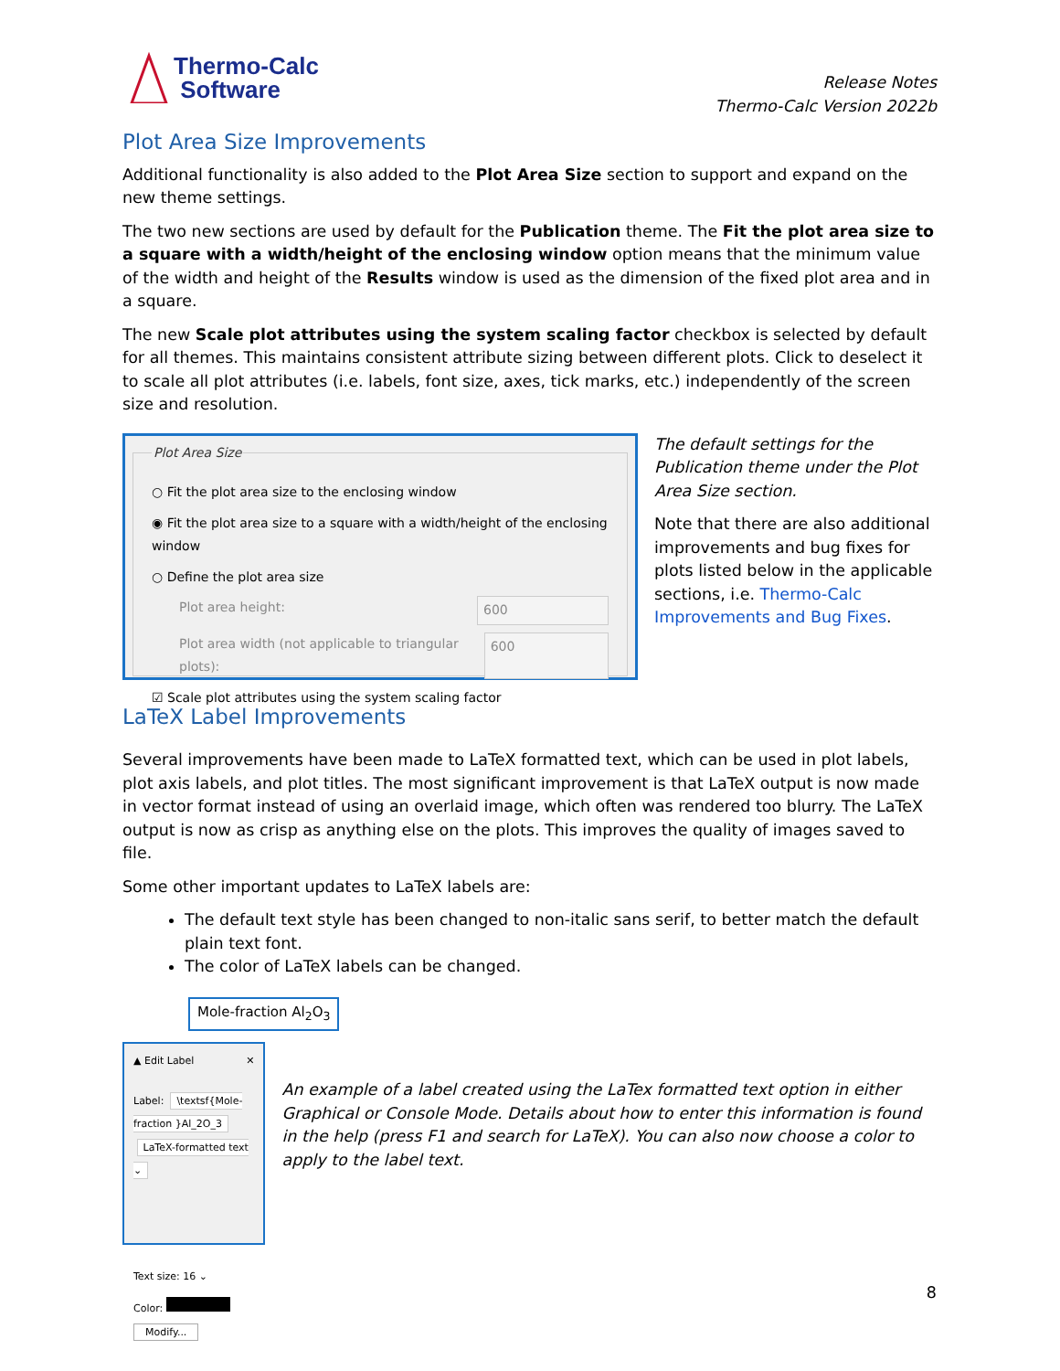Thermo-Calc
Software
Release Notes
Thermo-Calc Version 2022b
Plot Area Size Improvements
Additional functionality is also added to the Plot Area Size section to support and expand on the new theme settings.
The two new sections are used by default for the Publication theme. The Fit the plot area size to a square with a width/height of the enclosing window option means that the minimum value of the width and height of the Results window is used as the dimension of the fixed plot area and in a square.
The new Scale plot attributes using the system scaling factor checkbox is selected by default for all themes. This maintains consistent attribute sizing between different plots. Click to deselect it to scale all plot attributes (i.e. labels, font size, axes, tick marks, etc.) independently of the screen size and resolution.
Plot Area Size
○ Fit the plot area size to the enclosing window
◉ Fit the plot area size to a square with a width/height of the enclosing window
○ Define the plot area size
Plot area height: 600
Plot area width (not applicable to triangular plots): 600
☑ Scale plot attributes using the system scaling factor
The default settings for the Publication theme under the Plot Area Size section.
Note that there are also additional improvements and bug fixes for plots listed below in the applicable sections, i.e. Thermo-Calc Improvements and Bug Fixes.
LaTeX Label Improvements
Several improvements have been made to LaTeX formatted text, which can be used in plot labels, plot axis labels, and plot titles. The most significant improvement is that LaTeX output is now made in vector format instead of using an overlaid image, which often was rendered too blurry. The LaTeX output is now as crisp as anything else on the plots. This improves the quality of images saved to file.
Some other important updates to LaTeX labels are:
The default text style has been changed to non-italic sans serif, to better match the default plain text font.
The color of LaTeX labels can be changed.
Mole-fraction Al<sub>2</sub>O<sub>3</sub>
▲ Edit Label ✕
Label: \textsf{Mole-fraction }Al_2O_3 LaTeX-formatted text ⌄
Text size: 16 ⌄
Color: Modify...
An example of a label created using the LaTex formatted text option in either Graphical or Console Mode. Details about how to enter this information is found in the help (press F1 and search for LaTeX). You can also now choose a color to apply to the label text.
8